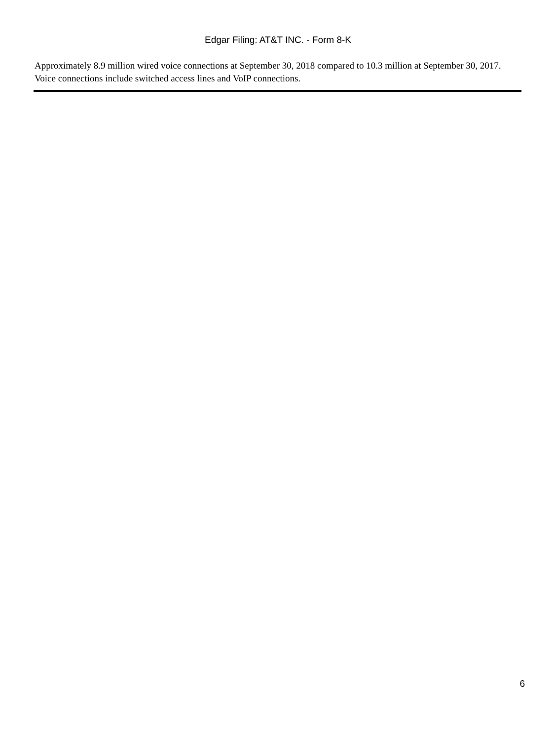Edgar Filing: AT&T INC. - Form 8-K
Approximately 8.9 million wired voice connections at September 30, 2018 compared to 10.3 million at September 30, 2017. Voice connections include switched access lines and VoIP connections.
6